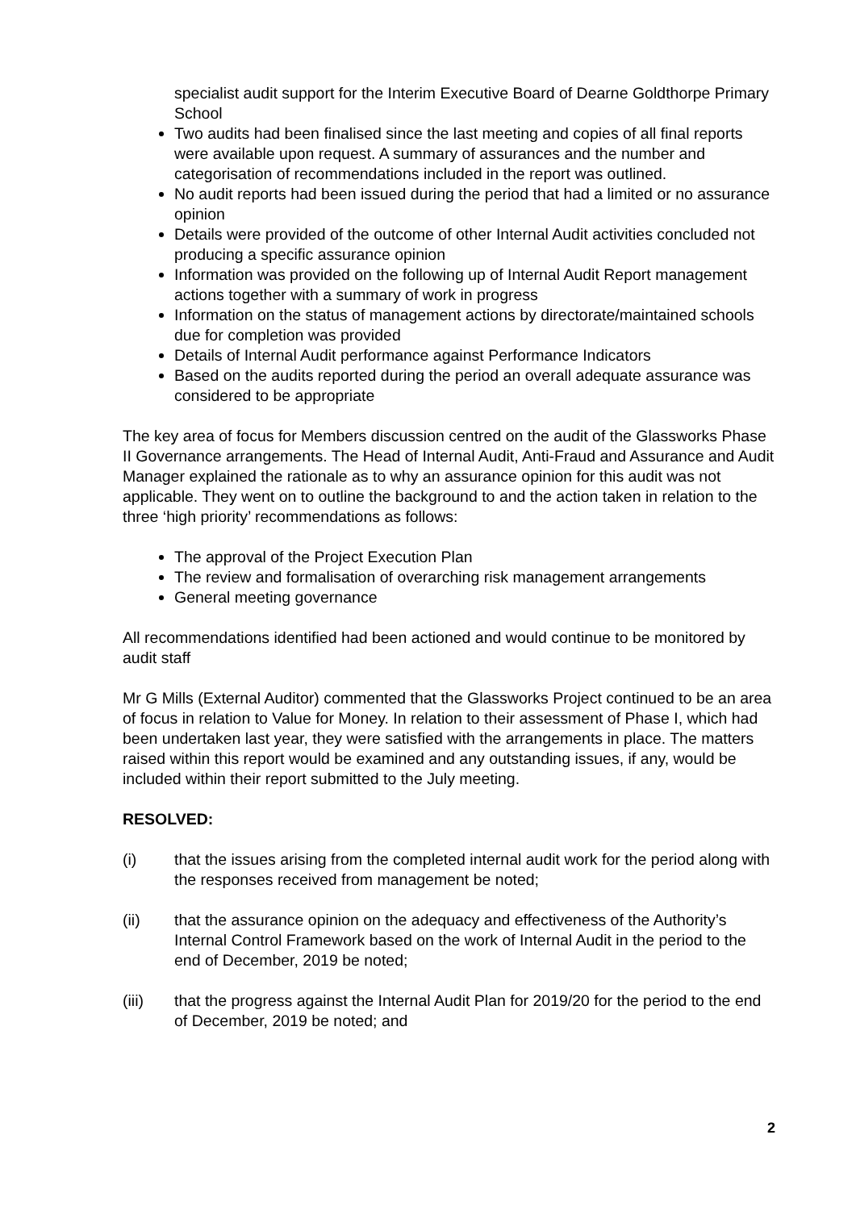specialist audit support for the Interim Executive Board of Dearne Goldthorpe Primary School
Two audits had been finalised since the last meeting and copies of all final reports were available upon request. A summary of assurances and the number and categorisation of recommendations included in the report was outlined.
No audit reports had been issued during the period that had a limited or no assurance opinion
Details were provided of the outcome of other Internal Audit activities concluded not producing a specific assurance opinion
Information was provided on the following up of Internal Audit Report management actions together with a summary of work in progress
Information on the status of management actions by directorate/maintained schools due for completion was provided
Details of Internal Audit performance against Performance Indicators
Based on the audits reported during the period an overall adequate assurance was considered to be appropriate
The key area of focus for Members discussion centred on the audit of the Glassworks Phase II Governance arrangements. The Head of Internal Audit, Anti-Fraud and Assurance and Audit Manager explained the rationale as to why an assurance opinion for this audit was not applicable. They went on to outline the background to and the action taken in relation to the three ‘high priority’ recommendations as follows:
The approval of the Project Execution Plan
The review and formalisation of overarching risk management arrangements
General meeting governance
All recommendations identified had been actioned and would continue to be monitored by audit staff
Mr G Mills (External Auditor) commented that the Glassworks Project continued to be an area of focus in relation to Value for Money. In relation to their assessment of Phase I, which had been undertaken last year, they were satisfied with the arrangements in place. The matters raised within this report would be examined and any outstanding issues, if any, would be included within their report submitted to the July meeting.
RESOLVED:
(i) that the issues arising from the completed internal audit work for the period along with the responses received from management be noted;
(ii) that the assurance opinion on the adequacy and effectiveness of the Authority’s Internal Control Framework based on the work of Internal Audit in the period to the end of December, 2019 be noted;
(iii) that the progress against the Internal Audit Plan for 2019/20 for the period to the end of December, 2019 be noted; and
2